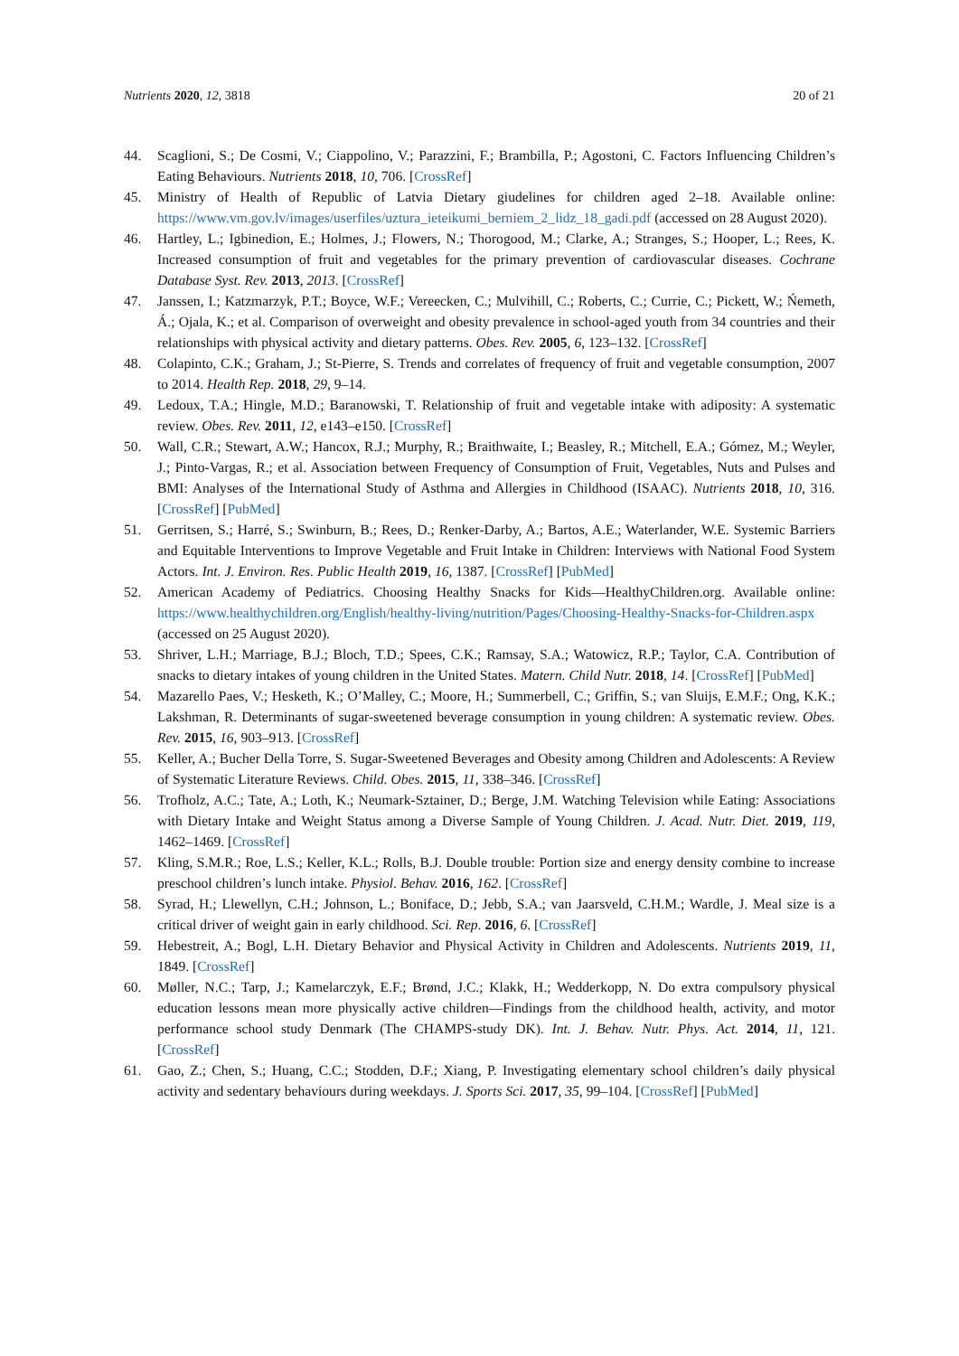Nutrients 2020, 12, 3818 20 of 21
44. Scaglioni, S.; De Cosmi, V.; Ciappolino, V.; Parazzini, F.; Brambilla, P.; Agostoni, C. Factors Influencing Children’s Eating Behaviours. Nutrients 2018, 10, 706. [CrossRef]
45. Ministry of Health of Republic of Latvia Dietary giudelines for children aged 2–18. Available online: https://www.vm.gov.lv/images/userfiles/uztura_ieteikumi_berniem_2_lidz_18_gadi.pdf (accessed on 28 August 2020).
46. Hartley, L.; Igbinedion, E.; Holmes, J.; Flowers, N.; Thorogood, M.; Clarke, A.; Stranges, S.; Hooper, L.; Rees, K. Increased consumption of fruit and vegetables for the primary prevention of cardiovascular diseases. Cochrane Database Syst. Rev. 2013, 2013. [CrossRef]
47. Janssen, I.; Katzmarzyk, P.T.; Boyce, W.F.; Vereecken, C.; Mulvihill, C.; Roberts, C.; Currie, C.; Pickett, W.; Ńemeth, Á.; Ojala, K.; et al. Comparison of overweight and obesity prevalence in school-aged youth from 34 countries and their relationships with physical activity and dietary patterns. Obes. Rev. 2005, 6, 123–132. [CrossRef]
48. Colapinto, C.K.; Graham, J.; St-Pierre, S. Trends and correlates of frequency of fruit and vegetable consumption, 2007 to 2014. Health Rep. 2018, 29, 9–14.
49. Ledoux, T.A.; Hingle, M.D.; Baranowski, T. Relationship of fruit and vegetable intake with adiposity: A systematic review. Obes. Rev. 2011, 12, e143–e150. [CrossRef]
50. Wall, C.R.; Stewart, A.W.; Hancox, R.J.; Murphy, R.; Braithwaite, I.; Beasley, R.; Mitchell, E.A.; Gómez, M.; Weyler, J.; Pinto-Vargas, R.; et al. Association between Frequency of Consumption of Fruit, Vegetables, Nuts and Pulses and BMI: Analyses of the International Study of Asthma and Allergies in Childhood (ISAAC). Nutrients 2018, 10, 316. [CrossRef] [PubMed]
51. Gerritsen, S.; Harré, S.; Swinburn, B.; Rees, D.; Renker-Darby, A.; Bartos, A.E.; Waterlander, W.E. Systemic Barriers and Equitable Interventions to Improve Vegetable and Fruit Intake in Children: Interviews with National Food System Actors. Int. J. Environ. Res. Public Health 2019, 16, 1387. [CrossRef] [PubMed]
52. American Academy of Pediatrics. Choosing Healthy Snacks for Kids—HealthyChildren.org. Available online: https://www.healthychildren.org/English/healthy-living/nutrition/Pages/Choosing-Healthy-Snacks-for-Children.aspx (accessed on 25 August 2020).
53. Shriver, L.H.; Marriage, B.J.; Bloch, T.D.; Spees, C.K.; Ramsay, S.A.; Watowicz, R.P.; Taylor, C.A. Contribution of snacks to dietary intakes of young children in the United States. Matern. Child Nutr. 2018, 14. [CrossRef] [PubMed]
54. Mazarello Paes, V.; Hesketh, K.; O’Malley, C.; Moore, H.; Summerbell, C.; Griffin, S.; van Sluijs, E.M.F.; Ong, K.K.; Lakshman, R. Determinants of sugar-sweetened beverage consumption in young children: A systematic review. Obes. Rev. 2015, 16, 903–913. [CrossRef]
55. Keller, A.; Bucher Della Torre, S. Sugar-Sweetened Beverages and Obesity among Children and Adolescents: A Review of Systematic Literature Reviews. Child. Obes. 2015, 11, 338–346. [CrossRef]
56. Trofholz, A.C.; Tate, A.; Loth, K.; Neumark-Sztainer, D.; Berge, J.M. Watching Television while Eating: Associations with Dietary Intake and Weight Status among a Diverse Sample of Young Children. J. Acad. Nutr. Diet. 2019, 119, 1462–1469. [CrossRef]
57. Kling, S.M.R.; Roe, L.S.; Keller, K.L.; Rolls, B.J. Double trouble: Portion size and energy density combine to increase preschool children’s lunch intake. Physiol. Behav. 2016, 162. [CrossRef]
58. Syrad, H.; Llewellyn, C.H.; Johnson, L.; Boniface, D.; Jebb, S.A.; van Jaarsveld, C.H.M.; Wardle, J. Meal size is a critical driver of weight gain in early childhood. Sci. Rep. 2016, 6. [CrossRef]
59. Hebestreit, A.; Bogl, L.H. Dietary Behavior and Physical Activity in Children and Adolescents. Nutrients 2019, 11, 1849. [CrossRef]
60. Møller, N.C.; Tarp, J.; Kamelarczyk, E.F.; Brønd, J.C.; Klakk, H.; Wedderkopp, N. Do extra compulsory physical education lessons mean more physically active children—Findings from the childhood health, activity, and motor performance school study Denmark (The CHAMPS-study DK). Int. J. Behav. Nutr. Phys. Act. 2014, 11, 121. [CrossRef]
61. Gao, Z.; Chen, S.; Huang, C.C.; Stodden, D.F.; Xiang, P. Investigating elementary school children’s daily physical activity and sedentary behaviours during weekdays. J. Sports Sci. 2017, 35, 99–104. [CrossRef] [PubMed]